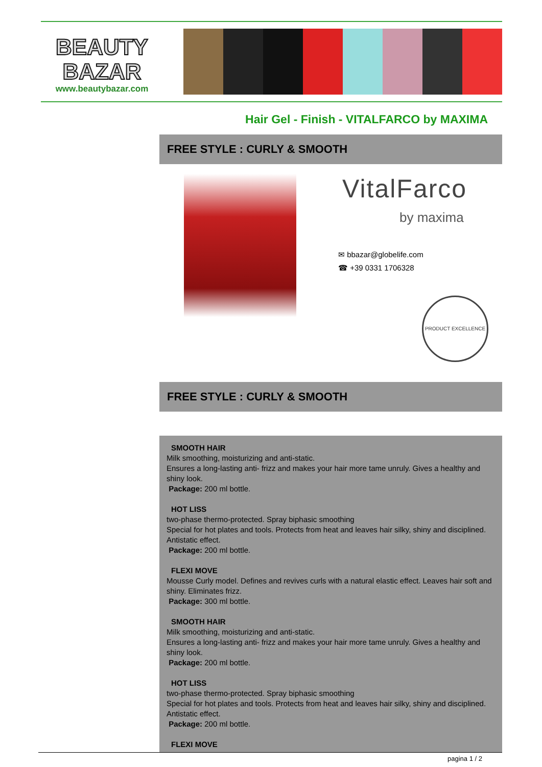BEAUTY
BAZAR
www.beautybazar.com
Hair Gel - Finish - VITALFARCO by MAXIMA
FREE STYLE : CURLY & SMOOTH
VitalFarco
by maxima
✉ bbazar@globelife.com
☎ +39 0331 1706328
PRODUCT EXCELLENCE
FREE STYLE : CURLY & SMOOTH
SMOOTH HAIR
Milk smoothing, moisturizing and anti-static.
Ensures a long-lasting anti- frizz and makes your hair more tame unruly. Gives a healthy and shiny look.
Package: 200 ml bottle.
HOT LISS
two-phase thermo-protected. Spray biphasic smoothing
Special for hot plates and tools. Protects from heat and leaves hair silky, shiny and disciplined. Antistatic effect.
Package: 200 ml bottle.
FLEXI MOVE
Mousse Curly model. Defines and revives curls with a natural elastic effect. Leaves hair soft and shiny. Eliminates frizz.
Package: 300 ml bottle.
SMOOTH HAIR
Milk smoothing, moisturizing and anti-static.
Ensures a long-lasting anti- frizz and makes your hair more tame unruly. Gives a healthy and shiny look.
Package: 200 ml bottle.
HOT LISS
two-phase thermo-protected. Spray biphasic smoothing
Special for hot plates and tools. Protects from heat and leaves hair silky, shiny and disciplined. Antistatic effect.
Package: 200 ml bottle.
FLEXI MOVE
pagina 1 / 2